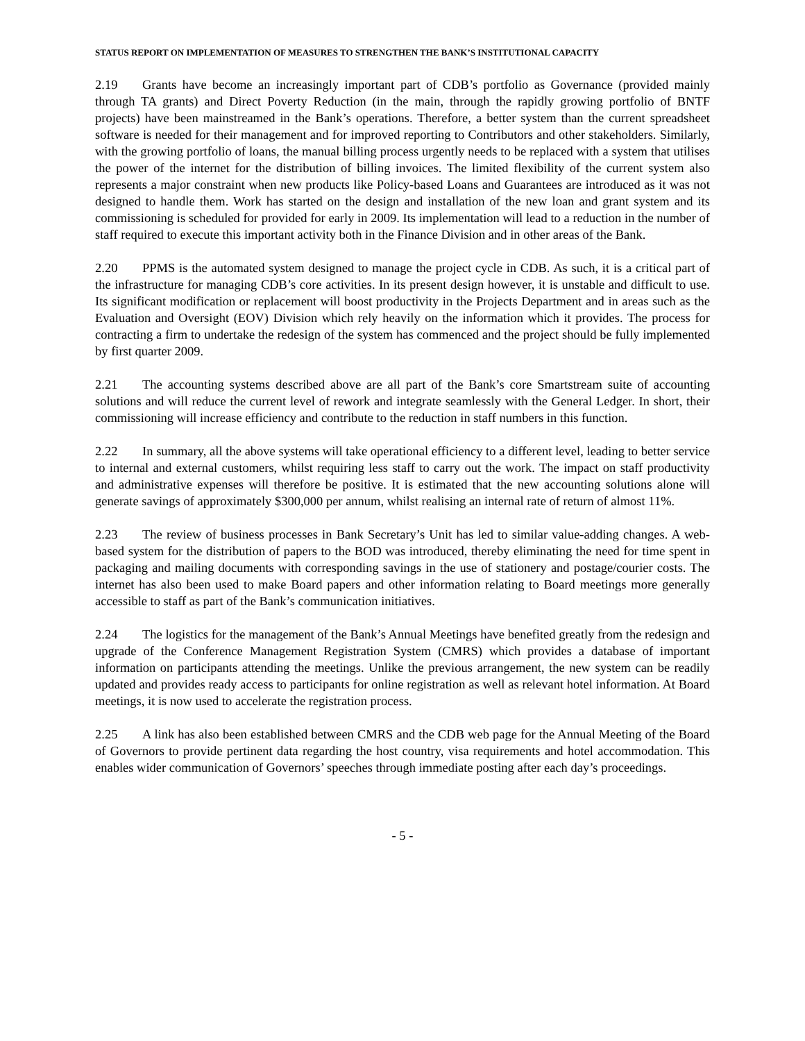STATUS REPORT ON IMPLEMENTATION OF MEASURES TO STRENGTHEN THE BANK’S INSTITUTIONAL CAPACITY
2.19 Grants have become an increasingly important part of CDB’s portfolio as Governance (provided mainly through TA grants) and Direct Poverty Reduction (in the main, through the rapidly growing portfolio of BNTF projects) have been mainstreamed in the Bank’s operations. Therefore, a better system than the current spreadsheet software is needed for their management and for improved reporting to Contributors and other stakeholders. Similarly, with the growing portfolio of loans, the manual billing process urgently needs to be replaced with a system that utilises the power of the internet for the distribution of billing invoices. The limited flexibility of the current system also represents a major constraint when new products like Policy-based Loans and Guarantees are introduced as it was not designed to handle them. Work has started on the design and installation of the new loan and grant system and its commissioning is scheduled for provided for early in 2009. Its implementation will lead to a reduction in the number of staff required to execute this important activity both in the Finance Division and in other areas of the Bank.
2.20 PPMS is the automated system designed to manage the project cycle in CDB. As such, it is a critical part of the infrastructure for managing CDB’s core activities. In its present design however, it is unstable and difficult to use. Its significant modification or replacement will boost productivity in the Projects Department and in areas such as the Evaluation and Oversight (EOV) Division which rely heavily on the information which it provides. The process for contracting a firm to undertake the redesign of the system has commenced and the project should be fully implemented by first quarter 2009.
2.21 The accounting systems described above are all part of the Bank’s core Smartstream suite of accounting solutions and will reduce the current level of rework and integrate seamlessly with the General Ledger. In short, their commissioning will increase efficiency and contribute to the reduction in staff numbers in this function.
2.22 In summary, all the above systems will take operational efficiency to a different level, leading to better service to internal and external customers, whilst requiring less staff to carry out the work. The impact on staff productivity and administrative expenses will therefore be positive. It is estimated that the new accounting solutions alone will generate savings of approximately $300,000 per annum, whilst realising an internal rate of return of almost 11%.
2.23 The review of business processes in Bank Secretary’s Unit has led to similar value-adding changes. A web-based system for the distribution of papers to the BOD was introduced, thereby eliminating the need for time spent in packaging and mailing documents with corresponding savings in the use of stationery and postage/courier costs. The internet has also been used to make Board papers and other information relating to Board meetings more generally accessible to staff as part of the Bank’s communication initiatives.
2.24 The logistics for the management of the Bank’s Annual Meetings have benefited greatly from the redesign and upgrade of the Conference Management Registration System (CMRS) which provides a database of important information on participants attending the meetings. Unlike the previous arrangement, the new system can be readily updated and provides ready access to participants for online registration as well as relevant hotel information. At Board meetings, it is now used to accelerate the registration process.
2.25 A link has also been established between CMRS and the CDB web page for the Annual Meeting of the Board of Governors to provide pertinent data regarding the host country, visa requirements and hotel accommodation. This enables wider communication of Governors’ speeches through immediate posting after each day’s proceedings.
- 5 -